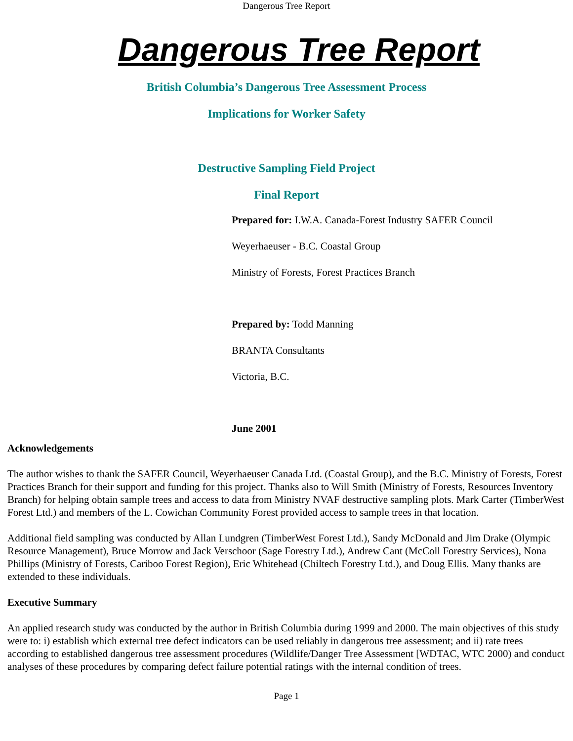Dangerous Tree Report
Dangerous Tree Report
British Columbia’s Dangerous Tree Assessment Process
Implications for Worker Safety
Destructive Sampling Field Project
Final Report
Prepared for: I.W.A. Canada-Forest Industry SAFER Council
Weyerhaeuser - B.C. Coastal Group
Ministry of Forests, Forest Practices Branch
Prepared by: Todd Manning
BRANTA Consultants
Victoria, B.C.
June 2001
Acknowledgements
The author wishes to thank the SAFER Council, Weyerhaeuser Canada Ltd. (Coastal Group), and the B.C. Ministry of Forests, Forest Practices Branch for their support and funding for this project. Thanks also to Will Smith (Ministry of Forests, Resources Inventory Branch) for helping obtain sample trees and access to data from Ministry NVAF destructive sampling plots. Mark Carter (TimberWest Forest Ltd.) and members of the L. Cowichan Community Forest provided access to sample trees in that location.
Additional field sampling was conducted by Allan Lundgren (TimberWest Forest Ltd.), Sandy McDonald and Jim Drake (Olympic Resource Management), Bruce Morrow and Jack Verschoor (Sage Forestry Ltd.), Andrew Cant (McColl Forestry Services), Nona Phillips (Ministry of Forests, Cariboo Forest Region), Eric Whitehead (Chiltech Forestry Ltd.), and Doug Ellis. Many thanks are extended to these individuals.
Executive Summary
An applied research study was conducted by the author in British Columbia during 1999 and 2000. The main objectives of this study were to: i) establish which external tree defect indicators can be used reliably in dangerous tree assessment; and ii) rate trees according to established dangerous tree assessment procedures (Wildlife/Danger Tree Assessment [WDTAC, WTC 2000) and conduct analyses of these procedures by comparing defect failure potential ratings with the internal condition of trees.
Page 1